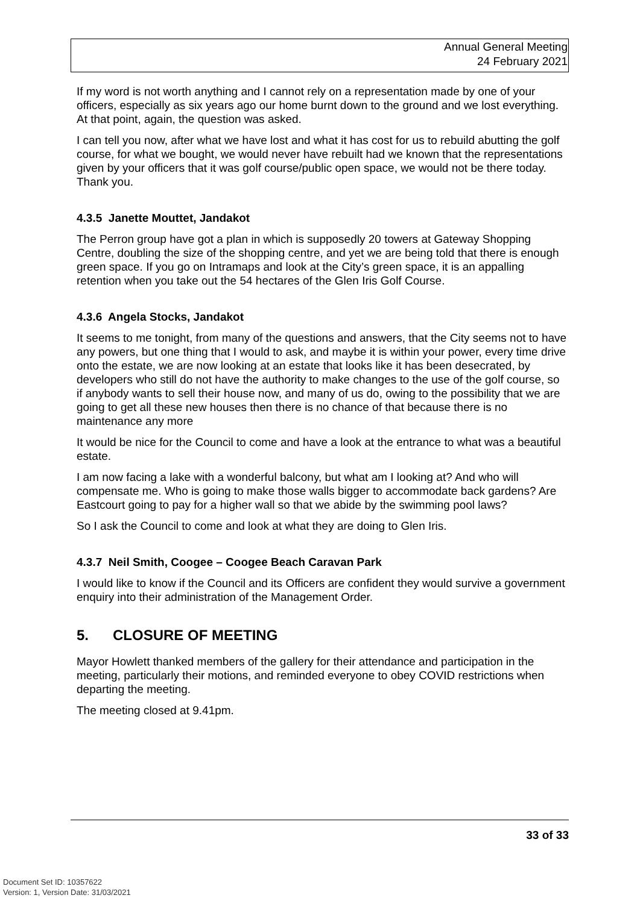Annual General Meeting
24 February 2021
If my word is not worth anything and I cannot rely on a representation made by one of your officers, especially as six years ago our home burnt down to the ground and we lost everything. At that point, again, the question was asked.
I can tell you now, after what we have lost and what it has cost for us to rebuild abutting the golf course, for what we bought, we would never have rebuilt had we known that the representations given by your officers that it was golf course/public open space, we would not be there today. Thank you.
4.3.5 Janette Mouttet, Jandakot
The Perron group have got a plan in which is supposedly 20 towers at Gateway Shopping Centre, doubling the size of the shopping centre, and yet we are being told that there is enough green space. If you go on Intramaps and look at the City’s green space, it is an appalling retention when you take out the 54 hectares of the Glen Iris Golf Course.
4.3.6 Angela Stocks, Jandakot
It seems to me tonight, from many of the questions and answers, that the City seems not to have any powers, but one thing that I would to ask, and maybe it is within your power, every time drive onto the estate, we are now looking at an estate that looks like it has been desecrated, by developers who still do not have the authority to make changes to the use of the golf course, so if anybody wants to sell their house now, and many of us do, owing to the possibility that we are going to get all these new houses then there is no chance of that because there is no maintenance any more
It would be nice for the Council to come and have a look at the entrance to what was a beautiful estate.
I am now facing a lake with a wonderful balcony, but what am I looking at? And who will compensate me. Who is going to make those walls bigger to accommodate back gardens? Are Eastcourt going to pay for a higher wall so that we abide by the swimming pool laws?
So I ask the Council to come and look at what they are doing to Glen Iris.
4.3.7 Neil Smith, Coogee – Coogee Beach Caravan Park
I would like to know if the Council and its Officers are confident they would survive a government enquiry into their administration of the Management Order.
5. CLOSURE OF MEETING
Mayor Howlett thanked members of the gallery for their attendance and participation in the meeting, particularly their motions, and reminded everyone to obey COVID restrictions when departing the meeting.
The meeting closed at 9.41pm.
33 of 33
Document Set ID: 10357622
Version: 1, Version Date: 31/03/2021